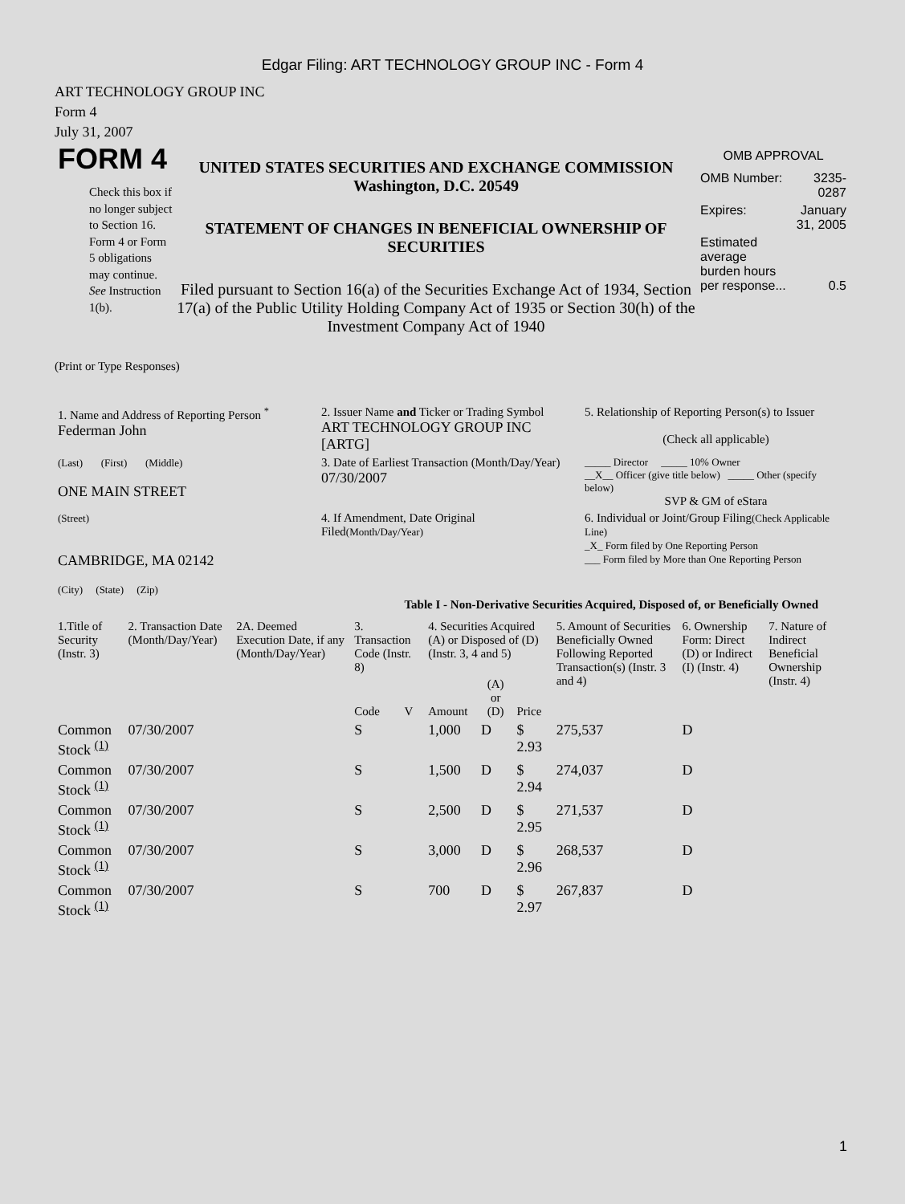Edgar Filing: ART TECHNOLOGY GROUP INC - Form 4
ART TECHNOLOGY GROUP INC
Form 4
July 31, 2007
FORM 4
Check this box if no longer subject to Section 16. Form 4 or Form 5 obligations may continue. See Instruction 1(b).
UNITED STATES SECURITIES AND EXCHANGE COMMISSION
Washington, D.C. 20549
STATEMENT OF CHANGES IN BENEFICIAL OWNERSHIP OF SECURITIES
Filed pursuant to Section 16(a) of the Securities Exchange Act of 1934, Section 17(a) of the Public Utility Holding Company Act of 1935 or Section 30(h) of the Investment Company Act of 1940
OMB APPROVAL
| OMB Number: | 3235-0287 |
| Expires: | January 31, 2005 |
| Estimated average burden hours per response... | 0.5 |
(Print or Type Responses)
| 1. Name and Address of Reporting Person <sup>*</sup> Federman John | 2. Issuer Name and Ticker or Trading Symbol ART TECHNOLOGY GROUP INC [ARTG] | 5. Relationship of Reporting Person(s) to Issuer (Check all applicable) |
| (Last) (First) (Middle) ONE MAIN STREET | 3. Date of Earliest Transaction (Month/Day/Year) 07/30/2007 | _____ Director _____ 10% Owner __X__ Officer (give title below) _____ Other (specify below) SVP & GM of eStara |
| (Street) CAMBRIDGE, MA 02142 (City) (State) (Zip) | 4. If Amendment, Date Original Filed (Month/Day/Year) | 6. Individual or Joint/Group Filing (Check Applicable Line) _X_ Form filed by One Reporting Person ___ Form filed by More than One Reporting Person |
Table I - Non-Derivative Securities Acquired, Disposed of, or Beneficially Owned
| 1.Title of Security (Instr. 3) | 2. Transaction Date (Month/Day/Year) | 2A. Deemed Execution Date, if any (Month/Day/Year) | 3. Transaction Code (Instr. 8) | | 4. Securities Acquired (A) or Disposed of (D) (Instr. 3, 4 and 5) | | | 5. Amount of Securities Beneficially Owned Following Reported Transaction(s) (Instr. 3 and 4) | 6. Ownership Form: Direct (D) or Indirect (I) (Instr. 4) | 7. Nature of Indirect Beneficial Ownership (Instr. 4) |
| --- | --- | --- | --- | --- | --- | --- | --- | --- | --- | --- |
| | | | Code | V | Amount | (A) or (D) | Price | | | |
| Common Stock <sup>(1)</sup> | 07/30/2007 | | S | | 1,000 | D | $ 2.93 | 275,537 | D | |
| Common Stock <sup>(1)</sup> | 07/30/2007 | | S | | 1,500 | D | $ 2.94 | 274,037 | D | |
| Common Stock <sup>(1)</sup> | 07/30/2007 | | S | | 2,500 | D | $ 2.95 | 271,537 | D | |
| Common Stock <sup>(1)</sup> | 07/30/2007 | | S | | 3,000 | D | $ 2.96 | 268,537 | D | |
| Common Stock <sup>(1)</sup> | 07/30/2007 | | S | | 700 | D | $ 2.97 | 267,837 | D | |
1